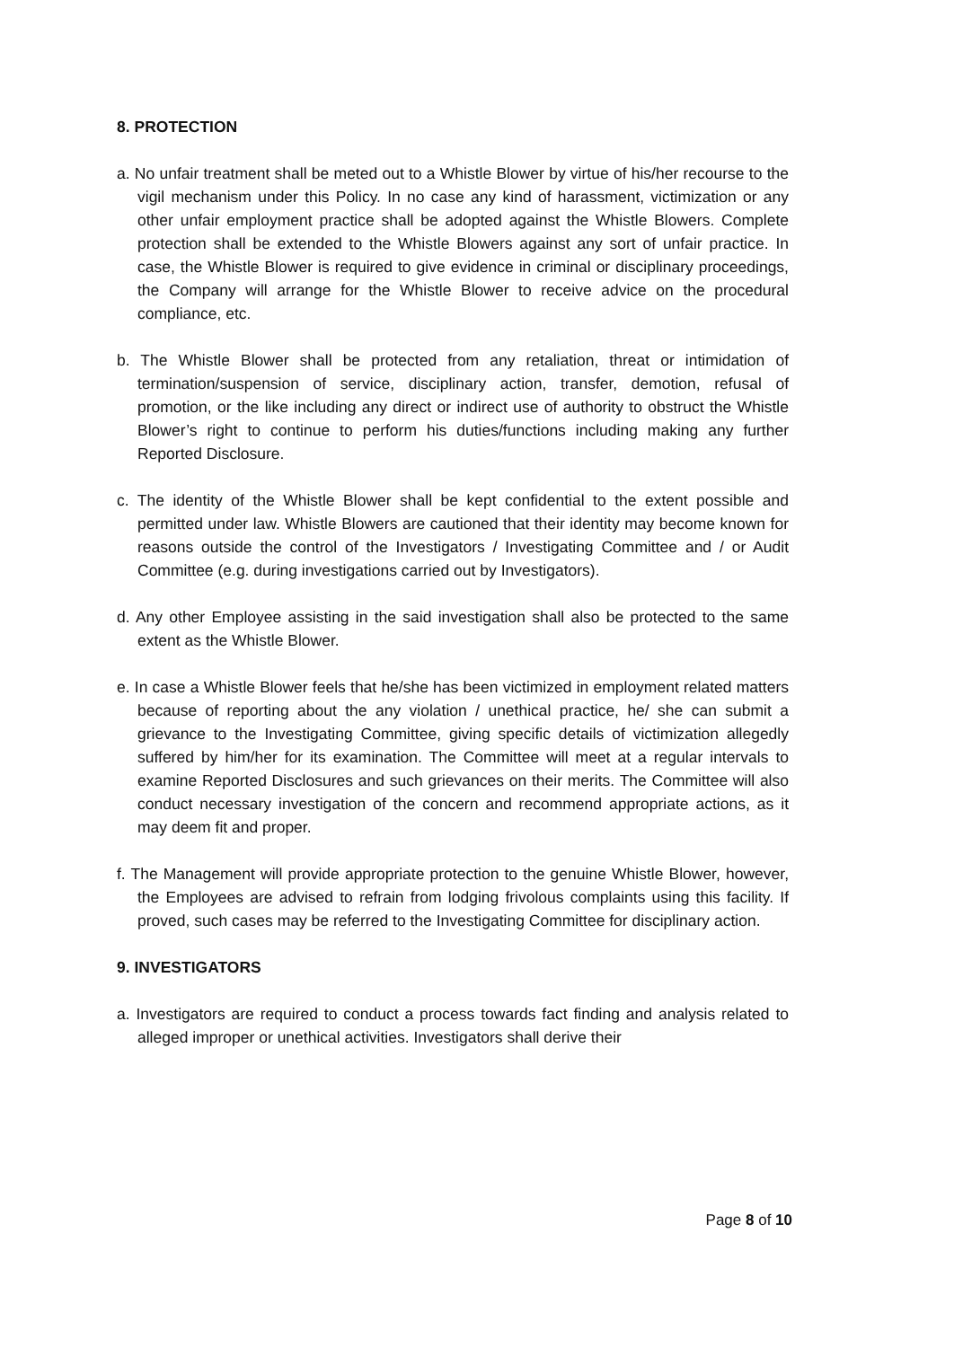8. PROTECTION
a. No unfair treatment shall be meted out to a Whistle Blower by virtue of his/her recourse to the vigil mechanism under this Policy. In no case any kind of harassment, victimization or any other unfair employment practice shall be adopted against the Whistle Blowers. Complete protection shall be extended to the Whistle Blowers against any sort of unfair practice. In case, the Whistle Blower is required to give evidence in criminal or disciplinary proceedings, the Company will arrange for the Whistle Blower to receive advice on the procedural compliance, etc.
b. The Whistle Blower shall be protected from any retaliation, threat or intimidation of termination/suspension of service, disciplinary action, transfer, demotion, refusal of promotion, or the like including any direct or indirect use of authority to obstruct the Whistle Blower’s right to continue to perform his duties/functions including making any further Reported Disclosure.
c. The identity of the Whistle Blower shall be kept confidential to the extent possible and permitted under law. Whistle Blowers are cautioned that their identity may become known for reasons outside the control of the Investigators / Investigating Committee and / or Audit Committee (e.g. during investigations carried out by Investigators).
d. Any other Employee assisting in the said investigation shall also be protected to the same extent as the Whistle Blower.
e. In case a Whistle Blower feels that he/she has been victimized in employment related matters because of reporting about the any violation / unethical practice, he/ she can submit a grievance to the Investigating Committee, giving specific details of victimization allegedly suffered by him/her for its examination. The Committee will meet at a regular intervals to examine Reported Disclosures and such grievances on their merits. The Committee will also conduct necessary investigation of the concern and recommend appropriate actions, as it may deem fit and proper.
f. The Management will provide appropriate protection to the genuine Whistle Blower, however, the Employees are advised to refrain from lodging frivolous complaints using this facility. If proved, such cases may be referred to the Investigating Committee for disciplinary action.
9. INVESTIGATORS
a. Investigators are required to conduct a process towards fact finding and analysis related to alleged improper or unethical activities. Investigators shall derive their
Page 8 of 10